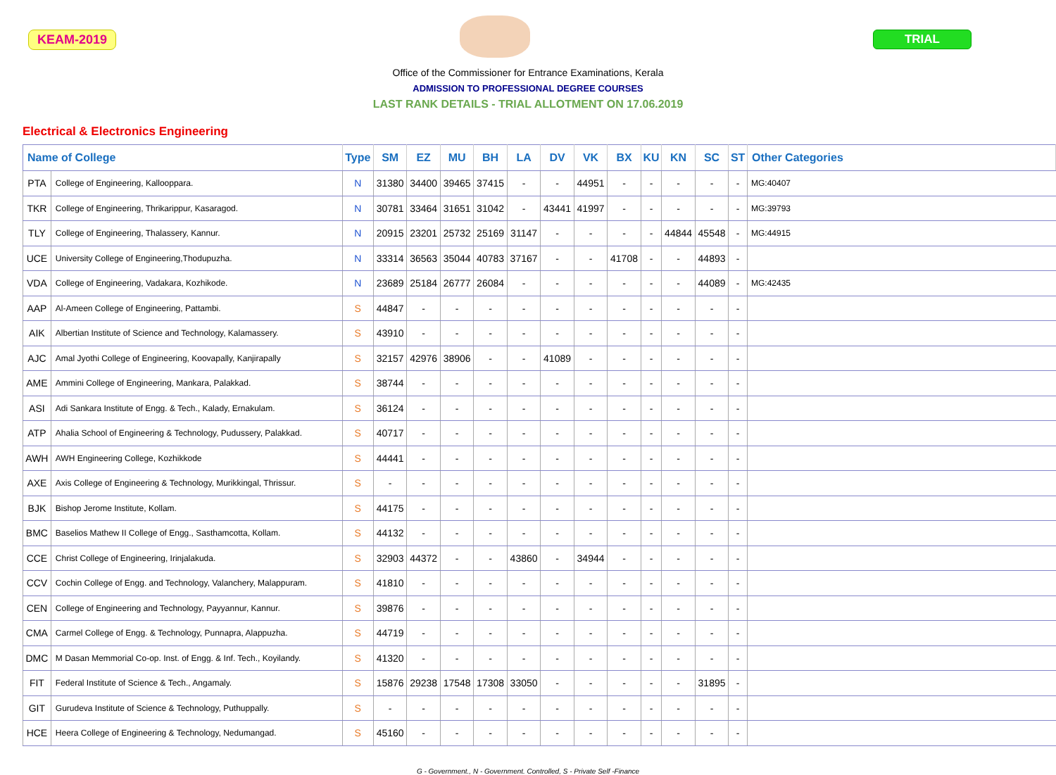KEAM-2019 TRIAL
Office of the Commissioner for Entrance Examinations, Kerala
ADMISSION TO PROFESSIONAL DEGREE COURSES
LAST RANK DETAILS - TRIAL ALLOTMENT ON 17.06.2019
Electrical & Electronics Engineering
| Name of College | | Type | SM | EZ | MU | BH | LA | DV | VK | BX | KU | KN | SC | ST | Other Categories |
| --- | --- | --- | --- | --- | --- | --- | --- | --- | --- | --- | --- | --- | --- | --- | --- |
| PTA | College of Engineering, Kallooppara. | N | 31380 | 34400 | 39465 | 37415 | - | - | 44951 | - | - | - | - | - | MG:40407 |
| TKR | College of Engineering, Thrikarippur, Kasaragod. | N | 30781 | 33464 | 31651 | 31042 | - | 43441 | 41997 | - | - | - | - | - | MG:39793 |
| TLY | College of Engineering, Thalassery, Kannur. | N | 20915 | 23201 | 25732 | 25169 | 31147 | - | - | - | - | 44844 | 45548 | - | MG:44915 |
| UCE | University College of Engineering,Thodupuzha. | N | 33314 | 36563 | 35044 | 40783 | 37167 | - | - | 41708 | - | - | 44893 | - | |
| VDA | College of Engineering, Vadakara, Kozhikode. | N | 23689 | 25184 | 26777 | 26084 | - | - | - | - | - | - | 44089 | - | MG:42435 |
| AAP | Al-Ameen College of Engineering, Pattambi. | S | 44847 | - | - | - | - | - | - | - | - | - | - | - | |
| AIK | Albertian Institute of Science and Technology, Kalamassery. | S | 43910 | - | - | - | - | - | - | - | - | - | - | - | |
| AJC | Amal Jyothi College of Engineering, Koovapally, Kanjirapally | S | 32157 | 42976 | 38906 | - | - | 41089 | - | - | - | - | - | - | |
| AME | Ammini College of Engineering, Mankara, Palakkad. | S | 38744 | - | - | - | - | - | - | - | - | - | - | - | |
| ASI | Adi Sankara Institute of Engg. & Tech., Kalady, Ernakulam. | S | 36124 | - | - | - | - | - | - | - | - | - | - | - | |
| ATP | Ahalia School of Engineering & Technology, Pudussery, Palakkad. | S | 40717 | - | - | - | - | - | - | - | - | - | - | - | |
| AWH | AWH Engineering College, Kozhikkode | S | 44441 | - | - | - | - | - | - | - | - | - | - | - | |
| AXE | Axis College of Engineering & Technology, Murikkingal, Thrissur. | S | - | - | - | - | - | - | - | - | - | - | - | - | |
| BJK | Bishop Jerome Institute, Kollam. | S | 44175 | - | - | - | - | - | - | - | - | - | - | - | |
| BMC | Baselios Mathew II College of Engg., Sasthamcotta, Kollam. | S | 44132 | - | - | - | - | - | - | - | - | - | - | - | |
| CCE | Christ College of Engineering, Irinjalakuda. | S | 32903 | 44372 | - | - | 43860 | - | 34944 | - | - | - | - | - | |
| CCV | Cochin College of Engg. and Technology, Valanchery, Malappuram. | S | 41810 | - | - | - | - | - | - | - | - | - | - | - | |
| CEN | College of Engineering and Technology, Payyannur, Kannur. | S | 39876 | - | - | - | - | - | - | - | - | - | - | - | |
| CMA | Carmel College of Engg. & Technology, Punnapra, Alappuzha. | S | 44719 | - | - | - | - | - | - | - | - | - | - | - | |
| DMC | M Dasan Memmorial Co-op. Inst. of Engg. & Inf. Tech., Koyilandy. | S | 41320 | - | - | - | - | - | - | - | - | - | - | - | |
| FIT | Federal Institute of Science & Tech., Angamaly. | S | 15876 | 29238 | 17548 | 17308 | 33050 | - | - | - | - | - | 31895 | - | |
| GIT | Gurudeva Institute of Science & Technology, Puthuppally. | S | - | - | - | - | - | - | - | - | - | - | - | - | |
| HCE | Heera College of Engineering & Technology, Nedumangad. | S | 45160 | - | - | - | - | - | - | - | - | - | - | - | |
G - Government., N - Government. Controlled, S - Private Self -Finance